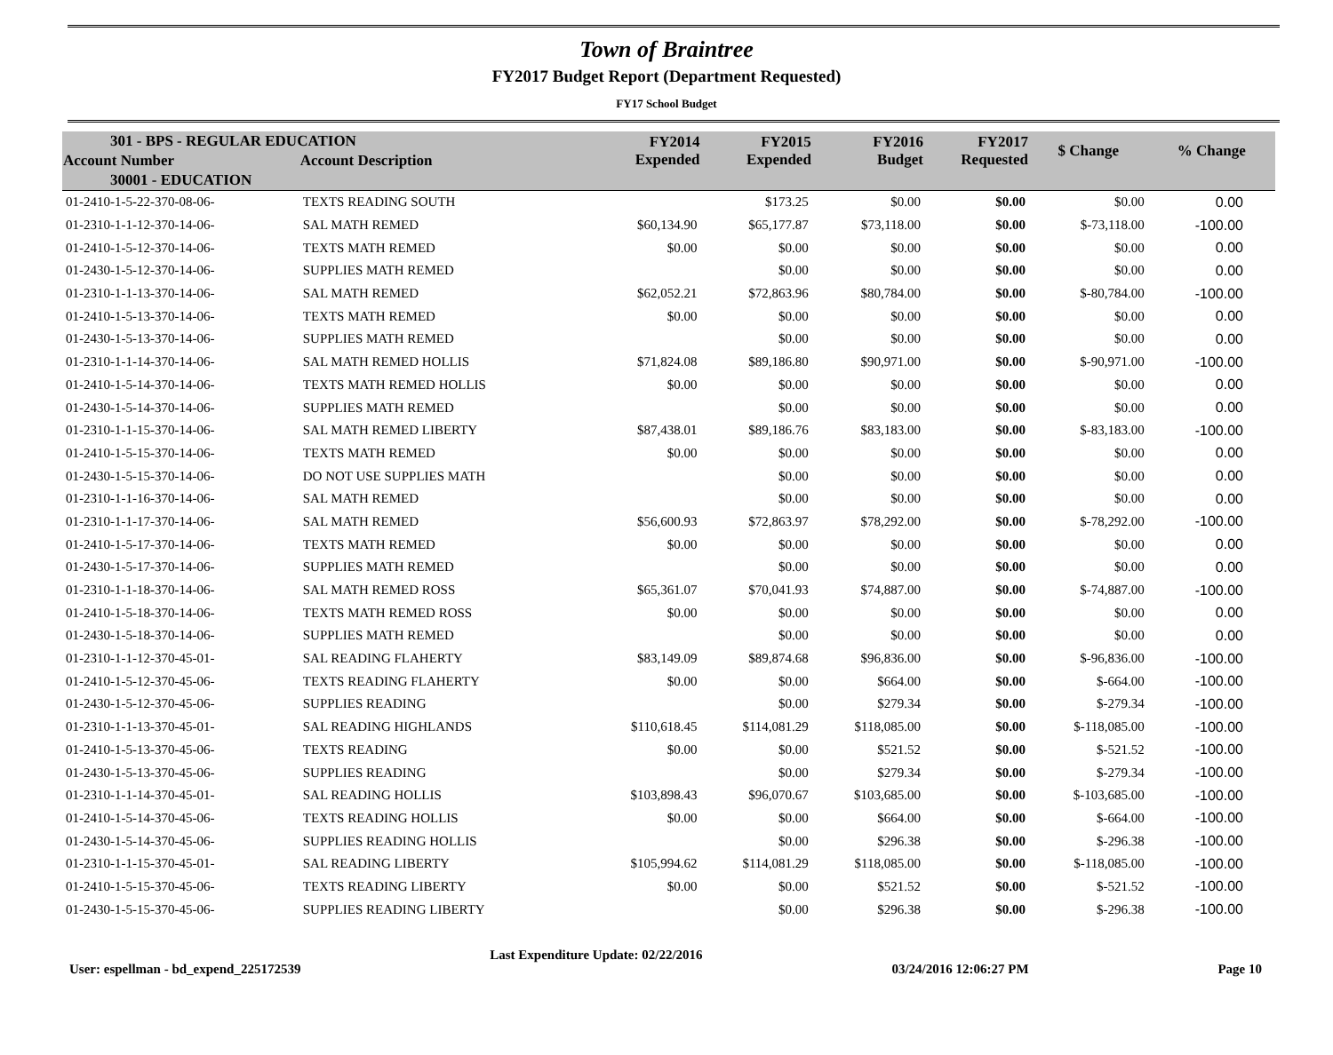Town of Braintree
FY2017 Budget Report (Department Requested)
FY17 School Budget
| 301 - BPS - REGULAR EDUCATION | | FY2014 Expended | FY2015 Expended | FY2016 Budget | FY2017 Requested | $ Change | % Change |
| --- | --- | --- | --- | --- | --- | --- | --- |
| Account Number | Account Description | | | | | | |
| 30001 - EDUCATION | | | | | | | |
| 01-2410-1-5-22-370-08-06- | TEXTS READING SOUTH | | $173.25 | $0.00 | $0.00 | $0.00 | 0.00 |
| 01-2310-1-1-12-370-14-06- | SAL MATH REMED | $60,134.90 | $65,177.87 | $73,118.00 | $0.00 | $-73,118.00 | -100.00 |
| 01-2410-1-5-12-370-14-06- | TEXTS MATH REMED | $0.00 | $0.00 | $0.00 | $0.00 | $0.00 | 0.00 |
| 01-2430-1-5-12-370-14-06- | SUPPLIES MATH REMED | | $0.00 | $0.00 | $0.00 | $0.00 | 0.00 |
| 01-2310-1-1-13-370-14-06- | SAL MATH REMED | $62,052.21 | $72,863.96 | $80,784.00 | $0.00 | $-80,784.00 | -100.00 |
| 01-2410-1-5-13-370-14-06- | TEXTS MATH REMED | $0.00 | $0.00 | $0.00 | $0.00 | $0.00 | 0.00 |
| 01-2430-1-5-13-370-14-06- | SUPPLIES MATH REMED | | $0.00 | $0.00 | $0.00 | $0.00 | 0.00 |
| 01-2310-1-1-14-370-14-06- | SAL MATH REMED HOLLIS | $71,824.08 | $89,186.80 | $90,971.00 | $0.00 | $-90,971.00 | -100.00 |
| 01-2410-1-5-14-370-14-06- | TEXTS MATH REMED HOLLIS | $0.00 | $0.00 | $0.00 | $0.00 | $0.00 | 0.00 |
| 01-2430-1-5-14-370-14-06- | SUPPLIES MATH REMED | | $0.00 | $0.00 | $0.00 | $0.00 | 0.00 |
| 01-2310-1-1-15-370-14-06- | SAL MATH REMED LIBERTY | $87,438.01 | $89,186.76 | $83,183.00 | $0.00 | $-83,183.00 | -100.00 |
| 01-2410-1-5-15-370-14-06- | TEXTS MATH REMED | $0.00 | $0.00 | $0.00 | $0.00 | $0.00 | 0.00 |
| 01-2430-1-5-15-370-14-06- | DO NOT USE SUPPLIES MATH | | $0.00 | $0.00 | $0.00 | $0.00 | 0.00 |
| 01-2310-1-1-16-370-14-06- | SAL MATH REMED | | $0.00 | $0.00 | $0.00 | $0.00 | 0.00 |
| 01-2310-1-1-17-370-14-06- | SAL MATH REMED | $56,600.93 | $72,863.97 | $78,292.00 | $0.00 | $-78,292.00 | -100.00 |
| 01-2410-1-5-17-370-14-06- | TEXTS MATH REMED | $0.00 | $0.00 | $0.00 | $0.00 | $0.00 | 0.00 |
| 01-2430-1-5-17-370-14-06- | SUPPLIES MATH REMED | | $0.00 | $0.00 | $0.00 | $0.00 | 0.00 |
| 01-2310-1-1-18-370-14-06- | SAL MATH REMED ROSS | $65,361.07 | $70,041.93 | $74,887.00 | $0.00 | $-74,887.00 | -100.00 |
| 01-2410-1-5-18-370-14-06- | TEXTS MATH REMED ROSS | $0.00 | $0.00 | $0.00 | $0.00 | $0.00 | 0.00 |
| 01-2430-1-5-18-370-14-06- | SUPPLIES MATH REMED | | $0.00 | $0.00 | $0.00 | $0.00 | 0.00 |
| 01-2310-1-1-12-370-45-01- | SAL READING FLAHERTY | $83,149.09 | $89,874.68 | $96,836.00 | $0.00 | $-96,836.00 | -100.00 |
| 01-2410-1-5-12-370-45-06- | TEXTS READING FLAHERTY | $0.00 | $0.00 | $664.00 | $0.00 | $-664.00 | -100.00 |
| 01-2430-1-5-12-370-45-06- | SUPPLIES READING | | $0.00 | $279.34 | $0.00 | $-279.34 | -100.00 |
| 01-2310-1-1-13-370-45-01- | SAL READING HIGHLANDS | $110,618.45 | $114,081.29 | $118,085.00 | $0.00 | $-118,085.00 | -100.00 |
| 01-2410-1-5-13-370-45-06- | TEXTS READING | $0.00 | $0.00 | $521.52 | $0.00 | $-521.52 | -100.00 |
| 01-2430-1-5-13-370-45-06- | SUPPLIES READING | | $0.00 | $279.34 | $0.00 | $-279.34 | -100.00 |
| 01-2310-1-1-14-370-45-01- | SAL READING HOLLIS | $103,898.43 | $96,070.67 | $103,685.00 | $0.00 | $-103,685.00 | -100.00 |
| 01-2410-1-5-14-370-45-06- | TEXTS READING HOLLIS | $0.00 | $0.00 | $664.00 | $0.00 | $-664.00 | -100.00 |
| 01-2430-1-5-14-370-45-06- | SUPPLIES READING HOLLIS | | $0.00 | $296.38 | $0.00 | $-296.38 | -100.00 |
| 01-2310-1-1-15-370-45-01- | SAL READING LIBERTY | $105,994.62 | $114,081.29 | $118,085.00 | $0.00 | $-118,085.00 | -100.00 |
| 01-2410-1-5-15-370-45-06- | TEXTS READING LIBERTY | $0.00 | $0.00 | $521.52 | $0.00 | $-521.52 | -100.00 |
| 01-2430-1-5-15-370-45-06- | SUPPLIES READING LIBERTY | | $0.00 | $296.38 | $0.00 | $-296.38 | -100.00 |
User: espellman - bd_expend_225172539 Last Expenditure Update: 02/22/2016 03/24/2016 12:06:27 PM Page 10